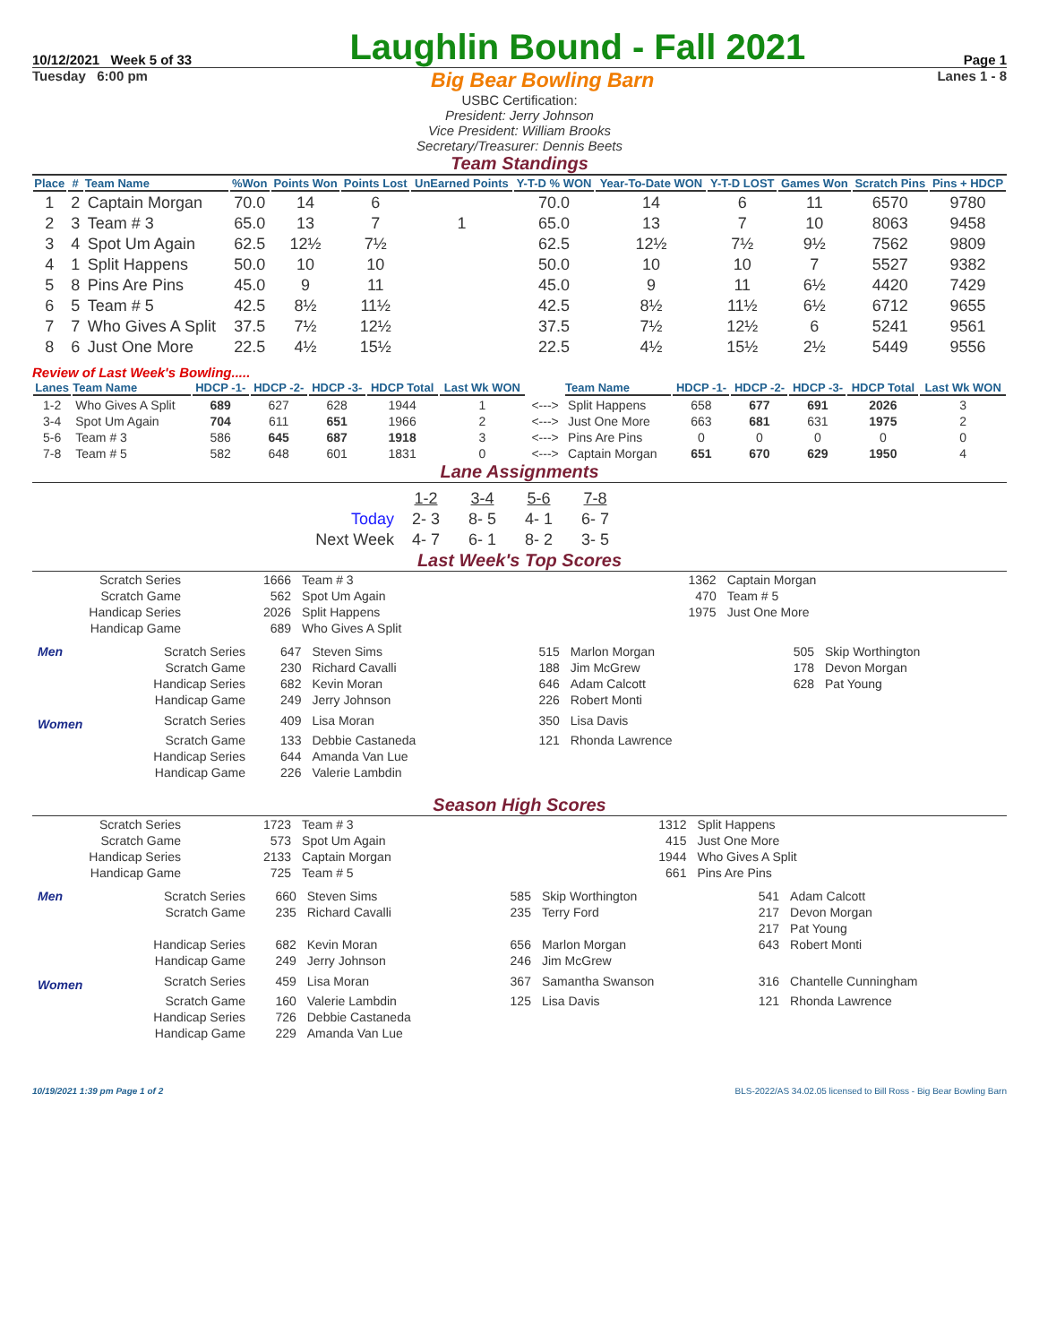10/12/2021 Week 5 of 33 Laughlin Bound - Fall 2021 Page 1
Tuesday 6:00 pm Big Bear Bowling Barn Lanes 1 - 8
USBC Certification:
President: Jerry Johnson
Vice President: William Brooks
Secretary/Treasurer: Dennis Beets
Team Standings
| Place | # | Team Name | %Won | Points Won | Points Lost | UnEarned Points | Y-T-D % WON | Year-To-Date WON | Y-T-D LOST | Games Won | Scratch Pins | Pins + HDCP |
| --- | --- | --- | --- | --- | --- | --- | --- | --- | --- | --- | --- | --- |
| 1 | 2 | Captain Morgan | 70.0 | 14 | 6 | | 70.0 | 14 | 6 | 11 | 6570 | 9780 |
| 2 | 3 | Team # 3 | 65.0 | 13 | 7 | 1 | 65.0 | 13 | 7 | 10 | 8063 | 9458 |
| 3 | 4 | Spot Um Again | 62.5 | 12½ | 7½ | | 62.5 | 12½ | 7½ | 9½ | 7562 | 9809 |
| 4 | 1 | Split Happens | 50.0 | 10 | 10 | | 50.0 | 10 | 10 | 7 | 5527 | 9382 |
| 5 | 8 | Pins Are Pins | 45.0 | 9 | 11 | | 45.0 | 9 | 11 | 6½ | 4420 | 7429 |
| 6 | 5 | Team # 5 | 42.5 | 8½ | 11½ | | 42.5 | 8½ | 11½ | 6½ | 6712 | 9655 |
| 7 | 7 | Who Gives A Split | 37.5 | 7½ | 12½ | | 37.5 | 7½ | 12½ | 6 | 5241 | 9561 |
| 8 | 6 | Just One More | 22.5 | 4½ | 15½ | | 22.5 | 4½ | 15½ | 2½ | 5449 | 9556 |
Review of Last Week's Bowling.....
| Lanes | Team Name | HDCP -1- | HDCP -2- | HDCP -3- | HDCP Total | Last Wk WON | | Team Name | HDCP -1- | HDCP -2- | HDCP -3- | HDCP Total | Last Wk WON |
| --- | --- | --- | --- | --- | --- | --- | --- | --- | --- | --- | --- | --- | --- |
| 1-2 | Who Gives A Split | 689 | 627 | 628 | 1944 | 1 | <---> | Split Happens | 658 | 677 | 691 | 2026 | 3 |
| 3-4 | Spot Um Again | 704 | 611 | 651 | 1966 | 2 | <---> | Just One More | 663 | 681 | 631 | 1975 | 2 |
| 5-6 | Team # 3 | 586 | 645 | 687 | 1918 | 3 | <---> | Pins Are Pins | 0 | 0 | 0 | 0 | 0 |
| 7-8 | Team # 5 | 582 | 648 | 601 | 1831 | 0 | <---> | Captain Morgan | 651 | 670 | 629 | 1950 | 4 |
Lane Assignments
| | 1-2 | 3-4 | 5-6 | 7-8 |
| Today | 2- 3 | 8- 5 | 4- 1 | 6- 7 |
| Next Week | 4- 7 | 6- 1 | 8- 2 | 3- 5 |
Last Week's Top Scores
| Scratch Series | 1666 | Team # 3 | 1362 | Captain Morgan |
| Scratch Game | 562 | Spot Um Again | 470 | Team # 5 |
| Handicap Series | 2026 | Split Happens | 1975 | Just One More |
| Handicap Game | 689 | Who Gives A Split | | |
| Men | Scratch Series | 647 | Steven Sims | 515 | Marlon Morgan | 505 | Skip Worthington |
| | Scratch Game | 230 | Richard Cavalli | 188 | Jim McGrew | 178 | Devon Morgan |
| | Handicap Series | 682 | Kevin Moran | 646 | Adam Calcott | 628 | Pat Young |
| | Handicap Game | 249 | Jerry Johnson | 226 | Robert Monti | | |
| Women | Scratch Series | 409 | Lisa Moran | 350 | Lisa Davis | | |
| | Scratch Game | 133 | Debbie Castaneda | 121 | Rhonda Lawrence | | |
| | Handicap Series | 644 | Amanda Van Lue | | | | |
| | Handicap Game | 226 | Valerie Lambdin | | | | |
Season High Scores
| Scratch Series | 1723 | Team # 3 | 1312 | Split Happens |
| Scratch Game | 573 | Spot Um Again | 415 | Just One More |
| Handicap Series | 2133 | Captain Morgan | 1944 | Who Gives A Split |
| Handicap Game | 725 | Team # 5 | 661 | Pins Are Pins |
| Men | Scratch Series | 660 | Steven Sims | 585 | Skip Worthington | 541 | Adam Calcott |
| | Scratch Game | 235 | Richard Cavalli | 235 | Terry Ford | 217 | Devon Morgan |
| | | | | | | 217 | Pat Young |
| | Handicap Series | 682 | Kevin Moran | 656 | Marlon Morgan | 643 | Robert Monti |
| | Handicap Game | 249 | Jerry Johnson | 246 | Jim McGrew | | |
| Women | Scratch Series | 459 | Lisa Moran | 367 | Samantha Swanson | 316 | Chantelle Cunningham |
| | Scratch Game | 160 | Valerie Lambdin | 125 | Lisa Davis | 121 | Rhonda Lawrence |
| | Handicap Series | 726 | Debbie Castaneda | | | | |
| | Handicap Game | 229 | Amanda Van Lue | | | | |
10/19/2021 1:39 pm Page 1 of 2 BLS-2022/AS 34.02.05 licensed to Bill Ross - Big Bear Bowling Barn